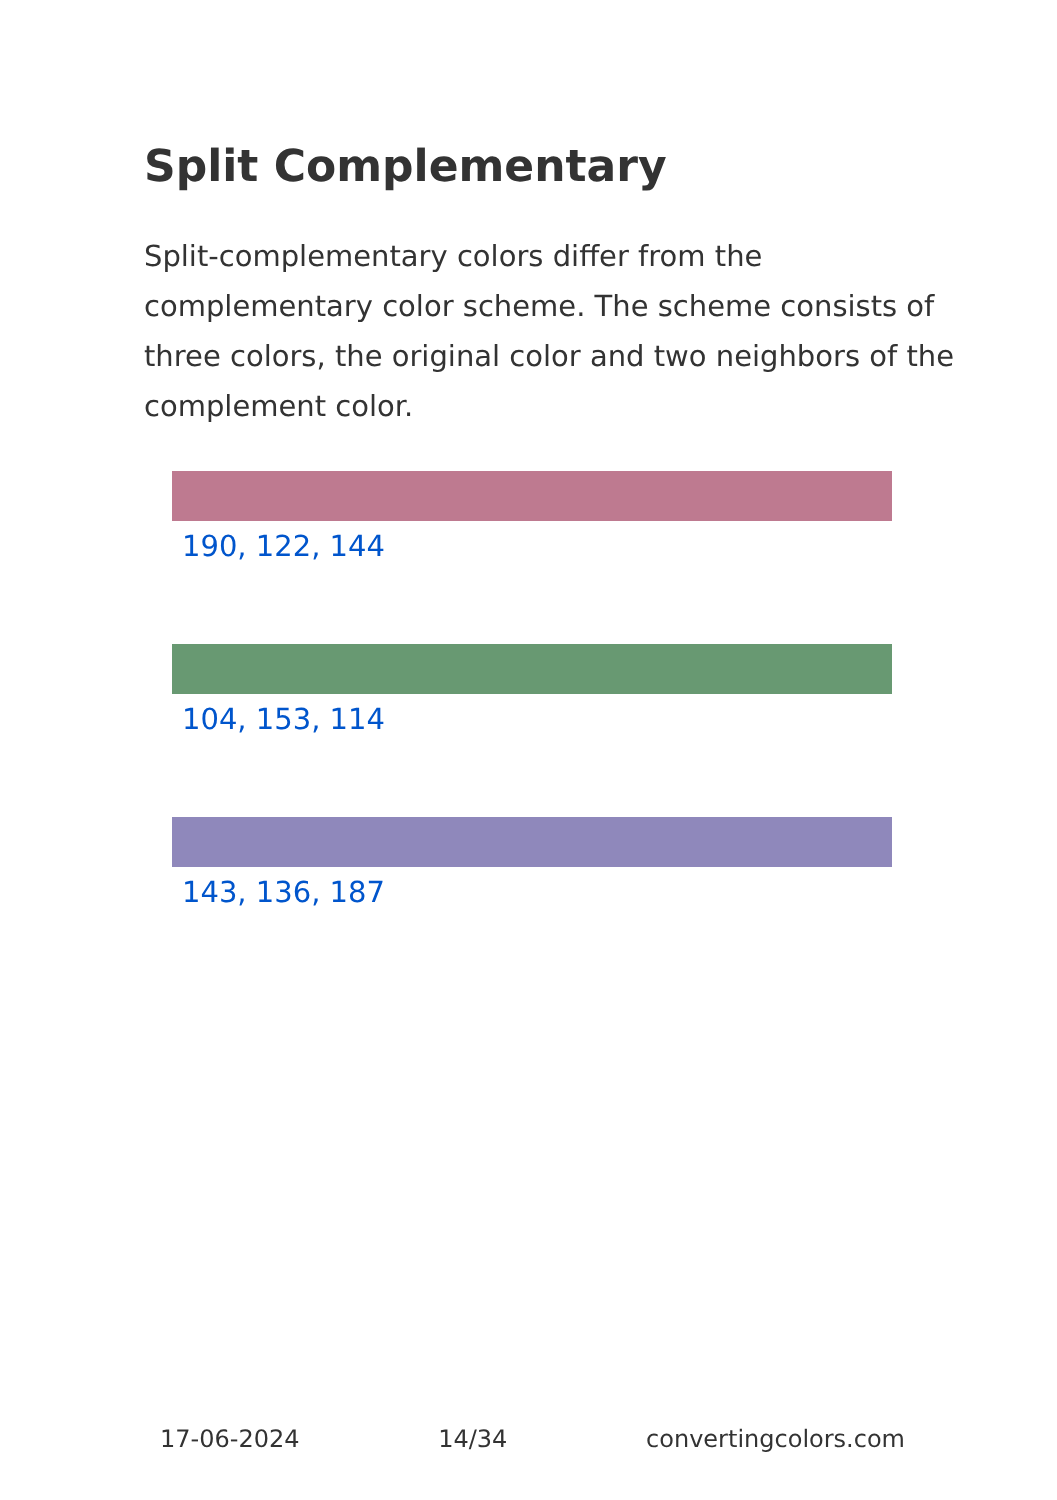Split Complementary
Split-complementary colors differ from the complementary color scheme. The scheme consists of three colors, the original color and two neighbors of the complement color.
190, 122, 144
104, 153, 114
143, 136, 187
17-06-2024 14/34 convertingcolors.com